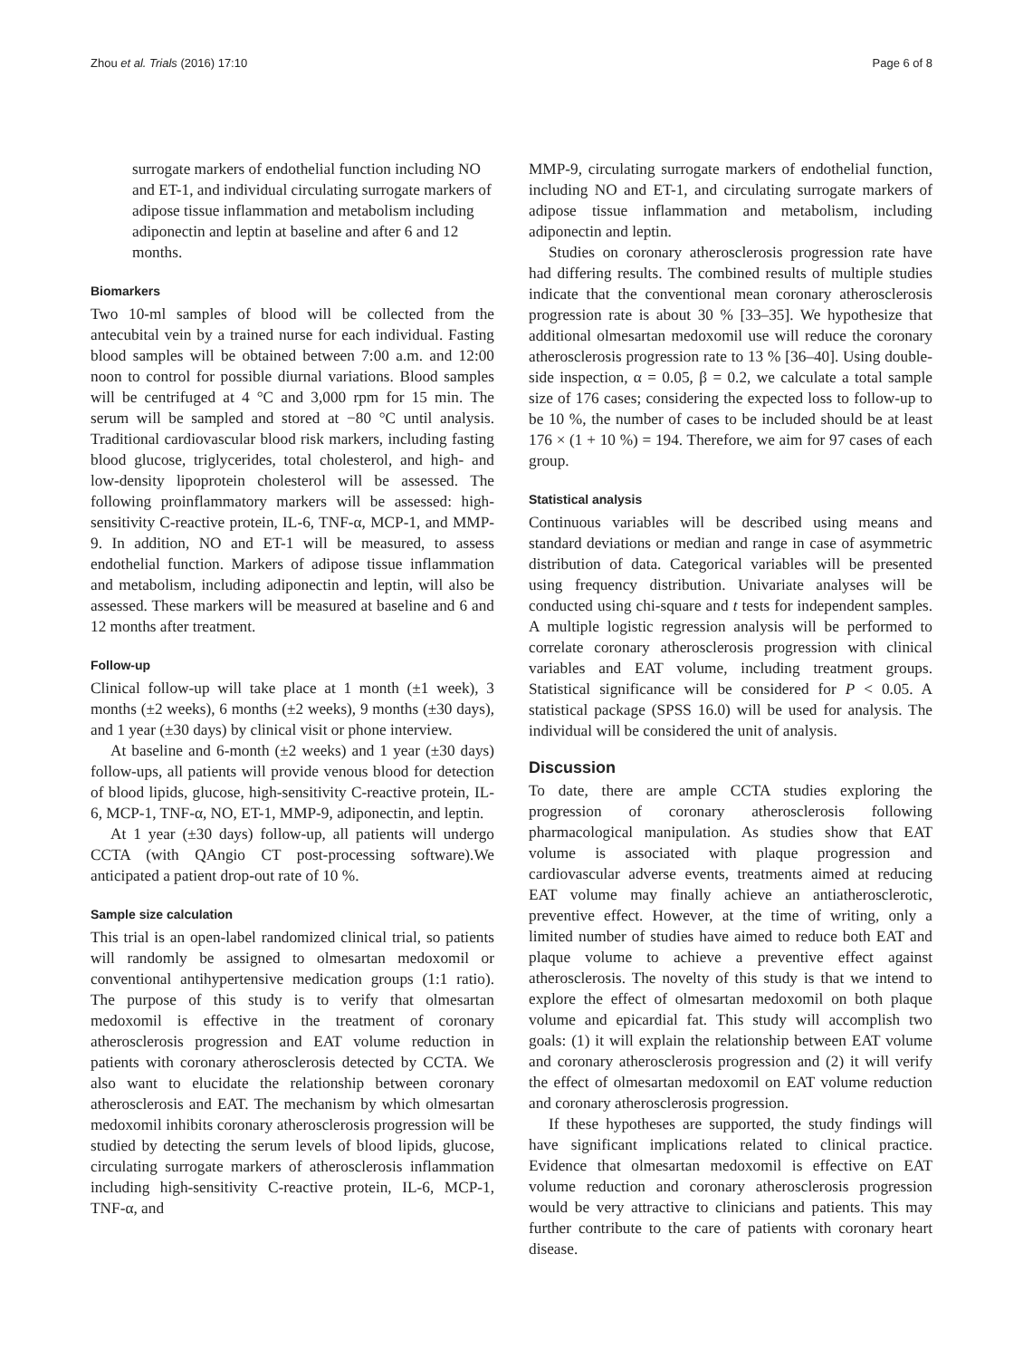Zhou et al. Trials (2016) 17:10 Page 6 of 8
surrogate markers of endothelial function including NO and ET-1, and individual circulating surrogate markers of adipose tissue inflammation and metabolism including adiponectin and leptin at baseline and after 6 and 12 months.
Biomarkers
Two 10-ml samples of blood will be collected from the antecubital vein by a trained nurse for each individual. Fasting blood samples will be obtained between 7:00 a.m. and 12:00 noon to control for possible diurnal variations. Blood samples will be centrifuged at 4 °C and 3,000 rpm for 15 min. The serum will be sampled and stored at −80 °C until analysis. Traditional cardiovascular blood risk markers, including fasting blood glucose, triglycerides, total cholesterol, and high- and low-density lipoprotein cholesterol will be assessed. The following proinflammatory markers will be assessed: high-sensitivity C-reactive protein, IL-6, TNF-α, MCP-1, and MMP-9. In addition, NO and ET-1 will be measured, to assess endothelial function. Markers of adipose tissue inflammation and metabolism, including adiponectin and leptin, will also be assessed. These markers will be measured at baseline and 6 and 12 months after treatment.
Follow-up
Clinical follow-up will take place at 1 month (±1 week), 3 months (±2 weeks), 6 months (±2 weeks), 9 months (±30 days), and 1 year (±30 days) by clinical visit or phone interview.
At baseline and 6-month (±2 weeks) and 1 year (±30 days) follow-ups, all patients will provide venous blood for detection of blood lipids, glucose, high-sensitivity C-reactive protein, IL-6, MCP-1, TNF-α, NO, ET-1, MMP-9, adiponectin, and leptin.
At 1 year (±30 days) follow-up, all patients will undergo CCTA (with QAngio CT post-processing software).We anticipated a patient drop-out rate of 10 %.
Sample size calculation
This trial is an open-label randomized clinical trial, so patients will randomly be assigned to olmesartan medoxomil or conventional antihypertensive medication groups (1:1 ratio). The purpose of this study is to verify that olmesartan medoxomil is effective in the treatment of coronary atherosclerosis progression and EAT volume reduction in patients with coronary atherosclerosis detected by CCTA. We also want to elucidate the relationship between coronary atherosclerosis and EAT. The mechanism by which olmesartan medoxomil inhibits coronary atherosclerosis progression will be studied by detecting the serum levels of blood lipids, glucose, circulating surrogate markers of atherosclerosis inflammation including high-sensitivity C-reactive protein, IL-6, MCP-1, TNF-α, and
MMP-9, circulating surrogate markers of endothelial function, including NO and ET-1, and circulating surrogate markers of adipose tissue inflammation and metabolism, including adiponectin and leptin.
Studies on coronary atherosclerosis progression rate have had differing results. The combined results of multiple studies indicate that the conventional mean coronary atherosclerosis progression rate is about 30 % [33–35]. We hypothesize that additional olmesartan medoxomil use will reduce the coronary atherosclerosis progression rate to 13 % [36–40]. Using double-side inspection, α = 0.05, β = 0.2, we calculate a total sample size of 176 cases; considering the expected loss to follow-up to be 10 %, the number of cases to be included should be at least 176 × (1 + 10 %) = 194. Therefore, we aim for 97 cases of each group.
Statistical analysis
Continuous variables will be described using means and standard deviations or median and range in case of asymmetric distribution of data. Categorical variables will be presented using frequency distribution. Univariate analyses will be conducted using chi-square and t tests for independent samples. A multiple logistic regression analysis will be performed to correlate coronary atherosclerosis progression with clinical variables and EAT volume, including treatment groups. Statistical significance will be considered for P < 0.05. A statistical package (SPSS 16.0) will be used for analysis. The individual will be considered the unit of analysis.
Discussion
To date, there are ample CCTA studies exploring the progression of coronary atherosclerosis following pharmacological manipulation. As studies show that EAT volume is associated with plaque progression and cardiovascular adverse events, treatments aimed at reducing EAT volume may finally achieve an antiatherosclerotic, preventive effect. However, at the time of writing, only a limited number of studies have aimed to reduce both EAT and plaque volume to achieve a preventive effect against atherosclerosis. The novelty of this study is that we intend to explore the effect of olmesartan medoxomil on both plaque volume and epicardial fat. This study will accomplish two goals: (1) it will explain the relationship between EAT volume and coronary atherosclerosis progression and (2) it will verify the effect of olmesartan medoxomil on EAT volume reduction and coronary atherosclerosis progression.
If these hypotheses are supported, the study findings will have significant implications related to clinical practice. Evidence that olmesartan medoxomil is effective on EAT volume reduction and coronary atherosclerosis progression would be very attractive to clinicians and patients. This may further contribute to the care of patients with coronary heart disease.